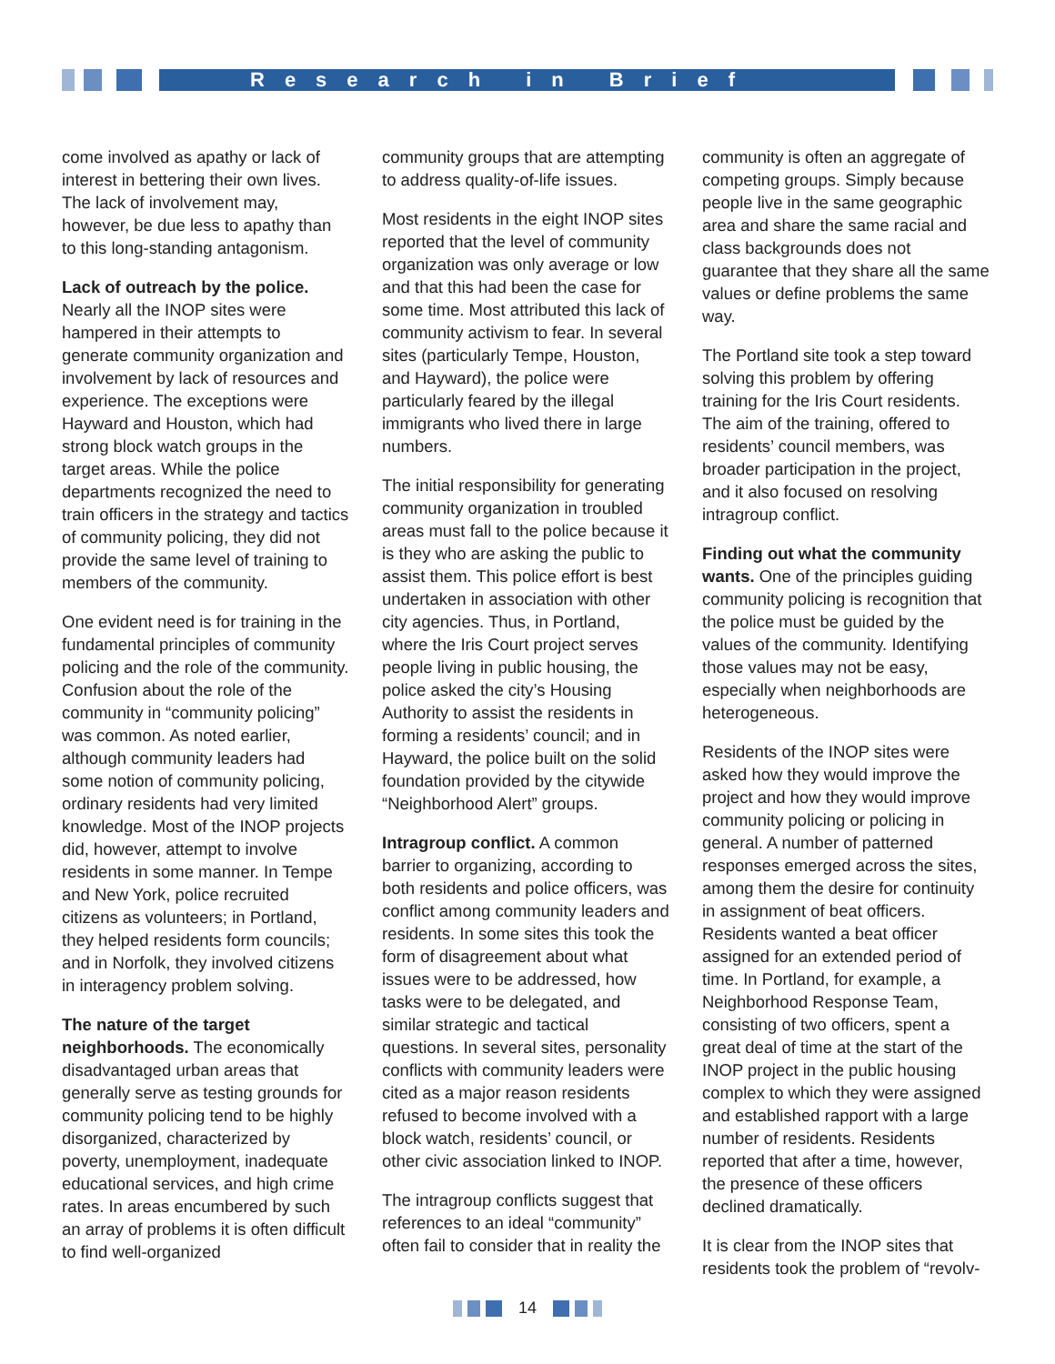Research in Brief
come involved as apathy or lack of interest in bettering their own lives. The lack of involvement may, however, be due less to apathy than to this long-standing antagonism.
Lack of outreach by the police. Nearly all the INOP sites were hampered in their attempts to generate community organization and involvement by lack of resources and experience. The exceptions were Hayward and Houston, which had strong block watch groups in the target areas. While the police departments recognized the need to train officers in the strategy and tactics of community policing, they did not provide the same level of training to members of the community.
One evident need is for training in the fundamental principles of community policing and the role of the community. Confusion about the role of the community in “community policing” was common. As noted earlier, although community leaders had some notion of community policing, ordinary residents had very limited knowledge. Most of the INOP projects did, however, attempt to involve residents in some manner. In Tempe and New York, police recruited citizens as volunteers; in Portland, they helped residents form councils; and in Norfolk, they involved citizens in interagency problem solving.
The nature of the target neighborhoods. The economically disadvantaged urban areas that generally serve as testing grounds for community policing tend to be highly disorganized, characterized by poverty, unemployment, inadequate educational services, and high crime rates. In areas encumbered by such an array of problems it is often difficult to find well-organized
community groups that are attempting to address quality-of-life issues.
Most residents in the eight INOP sites reported that the level of community organization was only average or low and that this had been the case for some time. Most attributed this lack of community activism to fear. In several sites (particularly Tempe, Houston, and Hayward), the police were particularly feared by the illegal immigrants who lived there in large numbers.
The initial responsibility for generating community organization in troubled areas must fall to the police because it is they who are asking the public to assist them. This police effort is best undertaken in association with other city agencies. Thus, in Portland, where the Iris Court project serves people living in public housing, the police asked the city’s Housing Authority to assist the residents in forming a residents’ council; and in Hayward, the police built on the solid foundation provided by the citywide “Neighborhood Alert” groups.
Intragroup conflict. A common barrier to organizing, according to both residents and police officers, was conflict among community leaders and residents. In some sites this took the form of disagreement about what issues were to be addressed, how tasks were to be delegated, and similar strategic and tactical questions. In several sites, personality conflicts with community leaders were cited as a major reason residents refused to become involved with a block watch, residents’ council, or other civic association linked to INOP.
The intragroup conflicts suggest that references to an ideal “community” often fail to consider that in reality the
community is often an aggregate of competing groups. Simply because people live in the same geographic area and share the same racial and class backgrounds does not guarantee that they share all the same values or define problems the same way.
The Portland site took a step toward solving this problem by offering training for the Iris Court residents. The aim of the training, offered to residents’ council members, was broader participation in the project, and it also focused on resolving intragroup conflict.
Finding out what the community wants. One of the principles guiding community policing is recognition that the police must be guided by the values of the community. Identifying those values may not be easy, especially when neighborhoods are heterogeneous.
Residents of the INOP sites were asked how they would improve the project and how they would improve community policing or policing in general. A number of patterned responses emerged across the sites, among them the desire for continuity in assignment of beat officers. Residents wanted a beat officer assigned for an extended period of time. In Portland, for example, a Neighborhood Response Team, consisting of two officers, spent a great deal of time at the start of the INOP project in the public housing complex to which they were assigned and established rapport with a large number of residents. Residents reported that after a time, however, the presence of these officers declined dramatically.
It is clear from the INOP sites that residents took the problem of “revolv-
14